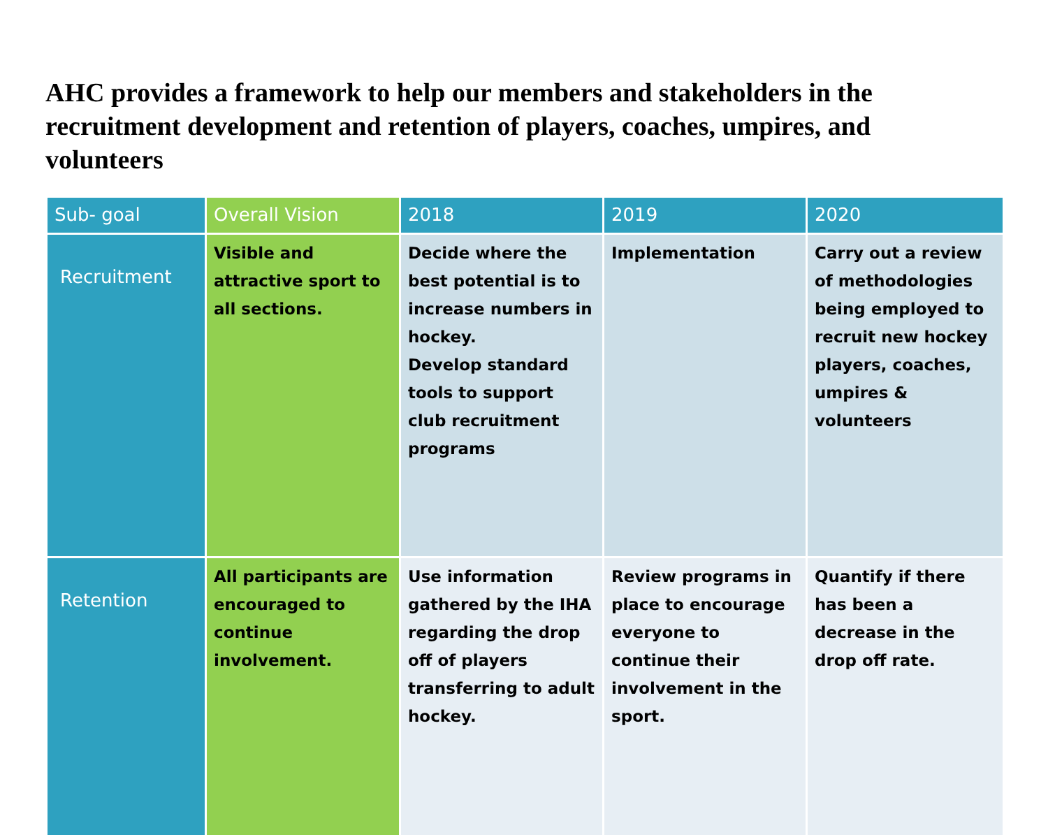AHC provides a framework to help our members and stakeholders in the recruitment development and retention of players, coaches, umpires, and volunteers
| Sub- goal | Overall Vision | 2018 | 2019 | 2020 |
| --- | --- | --- | --- | --- |
| Recruitment | Visible and attractive sport to all sections. | Decide where the best potential is to increase numbers in hockey. Develop standard tools to support club recruitment programs | Implementation | Carry out a review of methodologies being employed to recruit new hockey players, coaches, umpires & volunteers |
| Retention | All participants are encouraged to continue involvement. | Use information gathered by the IHA regarding the drop off of players transferring to adult hockey. | Review programs in place to encourage everyone to continue their involvement in the sport. | Quantify if there has been a decrease in the drop off rate. |